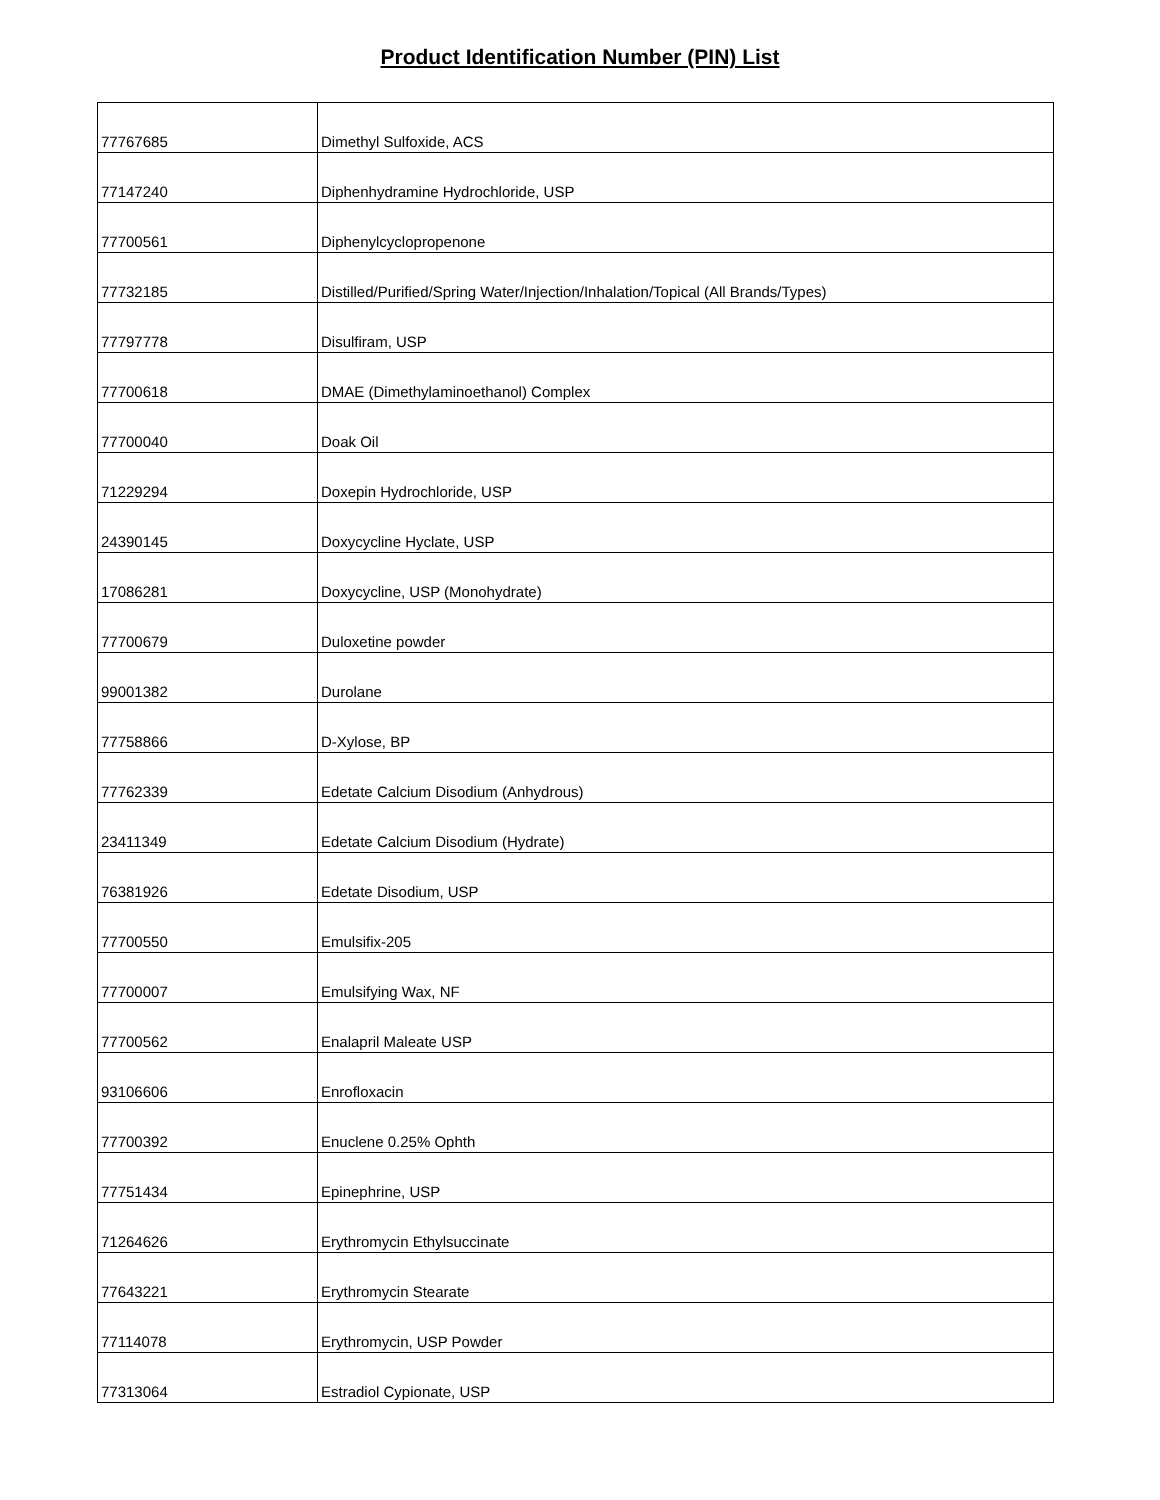Product Identification Number (PIN) List
| 77767685 | Dimethyl Sulfoxide, ACS |
| 77147240 | Diphenhydramine Hydrochloride, USP |
| 77700561 | Diphenylcyclopropenone |
| 77732185 | Distilled/Purified/Spring Water/Injection/Inhalation/Topical (All Brands/Types) |
| 77797778 | Disulfiram, USP |
| 77700618 | DMAE (Dimethylaminoethanol) Complex |
| 77700040 | Doak Oil |
| 71229294 | Doxepin Hydrochloride, USP |
| 24390145 | Doxycycline Hyclate, USP |
| 17086281 | Doxycycline, USP (Monohydrate) |
| 77700679 | Duloxetine powder |
| 99001382 | Durolane |
| 77758866 | D-Xylose, BP |
| 77762339 | Edetate Calcium Disodium (Anhydrous) |
| 23411349 | Edetate Calcium Disodium (Hydrate) |
| 76381926 | Edetate Disodium, USP |
| 77700550 | Emulsifix-205 |
| 77700007 | Emulsifying Wax, NF |
| 77700562 | Enalapril Maleate USP |
| 93106606 | Enrofloxacin |
| 77700392 | Enuclene 0.25% Ophth |
| 77751434 | Epinephrine, USP |
| 71264626 | Erythromycin Ethylsuccinate |
| 77643221 | Erythromycin Stearate |
| 77114078 | Erythromycin, USP Powder |
| 77313064 | Estradiol Cypionate, USP |